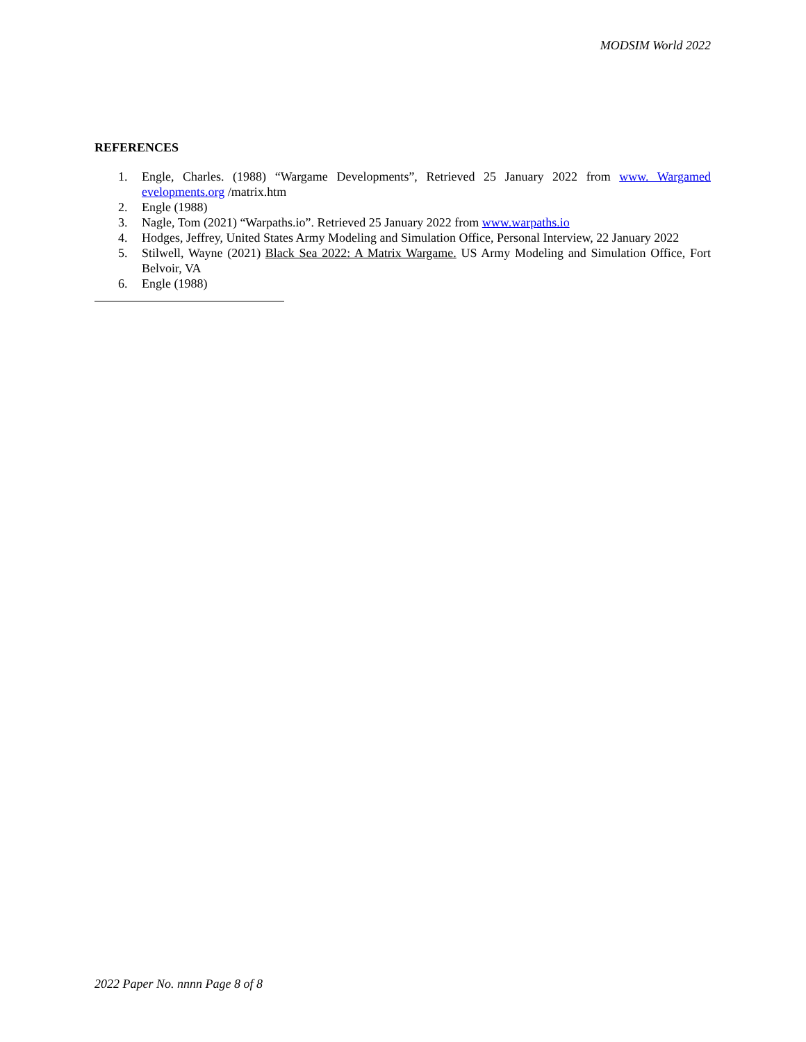MODSIM World 2022
REFERENCES
1. Engle, Charles. (1988) “Wargame Developments”, Retrieved 25 January 2022 from www. Wargamed evelopments.org /matrix.htm
2. Engle (1988)
3. Nagle, Tom (2021) “Warpaths.io”. Retrieved 25 January 2022 from www.warpaths.io
4. Hodges, Jeffrey, United States Army Modeling and Simulation Office, Personal Interview, 22 January 2022
5. Stilwell, Wayne (2021) Black Sea 2022: A Matrix Wargame. US Army Modeling and Simulation Office, Fort Belvoir, VA
6. Engle (1988)
2022 Paper No. nnnn Page 8 of 8